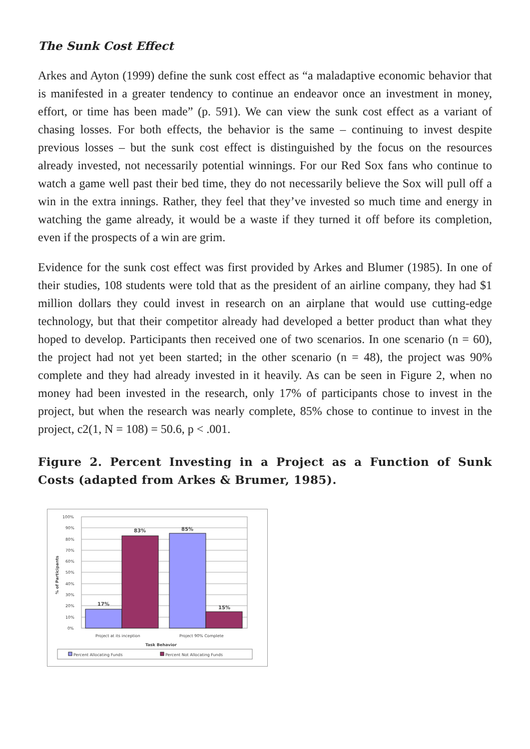The Sunk Cost Effect
Arkes and Ayton (1999) define the sunk cost effect as “a maladaptive economic behavior that is manifested in a greater tendency to continue an endeavor once an investment in money, effort, or time has been made” (p. 591). We can view the sunk cost effect as a variant of chasing losses. For both effects, the behavior is the same – continuing to invest despite previous losses – but the sunk cost effect is distinguished by the focus on the resources already invested, not necessarily potential winnings. For our Red Sox fans who continue to watch a game well past their bed time, they do not necessarily believe the Sox will pull off a win in the extra innings. Rather, they feel that they’ve invested so much time and energy in watching the game already, it would be a waste if they turned it off before its completion, even if the prospects of a win are grim.
Evidence for the sunk cost effect was first provided by Arkes and Blumer (1985). In one of their studies, 108 students were told that as the president of an airline company, they had $1 million dollars they could invest in research on an airplane that would use cutting-edge technology, but that their competitor already had developed a better product than what they hoped to develop. Participants then received one of two scenarios. In one scenario (n = 60), the project had not yet been started; in the other scenario (n = 48), the project was 90% complete and they had already invested in it heavily. As can be seen in Figure 2, when no money had been invested in the research, only 17% of participants chose to invest in the project, but when the research was nearly complete, 85% chose to continue to invest in the project, c2(1, N = 108) = 50.6, p < .001.
Figure 2. Percent Investing in a Project as a Function of Sunk Costs (adapted from Arkes & Brumer, 1985).
100%
90%
80%
70%
60%
50%
40%
30%
20%
10%
0%
% of Participants
17%
83%
85%
15%
Project at its inception
Project 90% Complete
Task Behavior
Percent Allocating Funds
Percent Not Allocating Funds